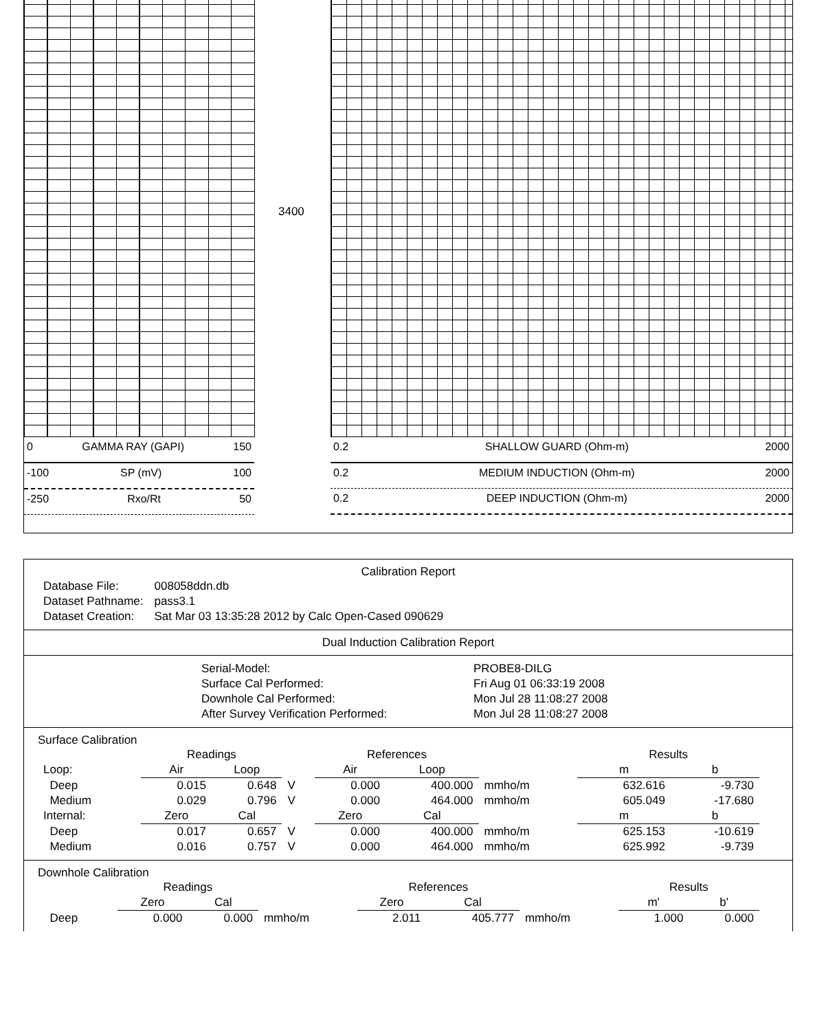3400
0 GAMMA RAY (GAPI) 150
-100 SP (mV) 100
-250 Rxo/Rt 50
0.2 SHALLOW GUARD (Ohm-m) 2000
0.2 MEDIUM INDUCTION (Ohm-m) 2000
0.2 DEEP INDUCTION (Ohm-m) 2000
Calibration Report
| Database File: | 008058ddn.db |
| Dataset Pathname: | pass3.1 |
| Dataset Creation: | Sat Mar 03 13:35:28 2012 by Calc Open-Cased 090629 |
Dual Induction Calibration Report
| Serial-Model: | PROBE8-DILG |
| Surface Cal Performed: | Fri Aug 01 06:33:19 2008 |
| Downhole Cal Performed: | Mon Jul 28 11:08:27 2008 |
| After Survey Verification Performed: | Mon Jul 28 11:08:27 2008 |
Surface Calibration
| | Readings | | | References | | | Results | |
| Loop: | Air | Loop | | Air | Loop | | m | b |
| Deep | 0.015 | 0.648 | V | 0.000 | 400.000 | mmho/m | 632.616 | -9.730 |
| Medium | 0.029 | 0.796 | V | 0.000 | 464.000 | mmho/m | 605.049 | -17.680 |
| Internal: | Zero | Cal | | Zero | Cal | | m | b |
| Deep | 0.017 | 0.657 | V | 0.000 | 400.000 | mmho/m | 625.153 | -10.619 |
| Medium | 0.016 | 0.757 | V | 0.000 | 464.000 | mmho/m | 625.992 | -9.739 |
Downhole Calibration
| | Readings | | | References | | | Results | |
| | Zero | Cal | | Zero | Cal | | m' | b' |
| Deep | 0.000 | 0.000 | mmho/m | 2.011 | 405.777 | mmho/m | 1.000 | 0.000 |